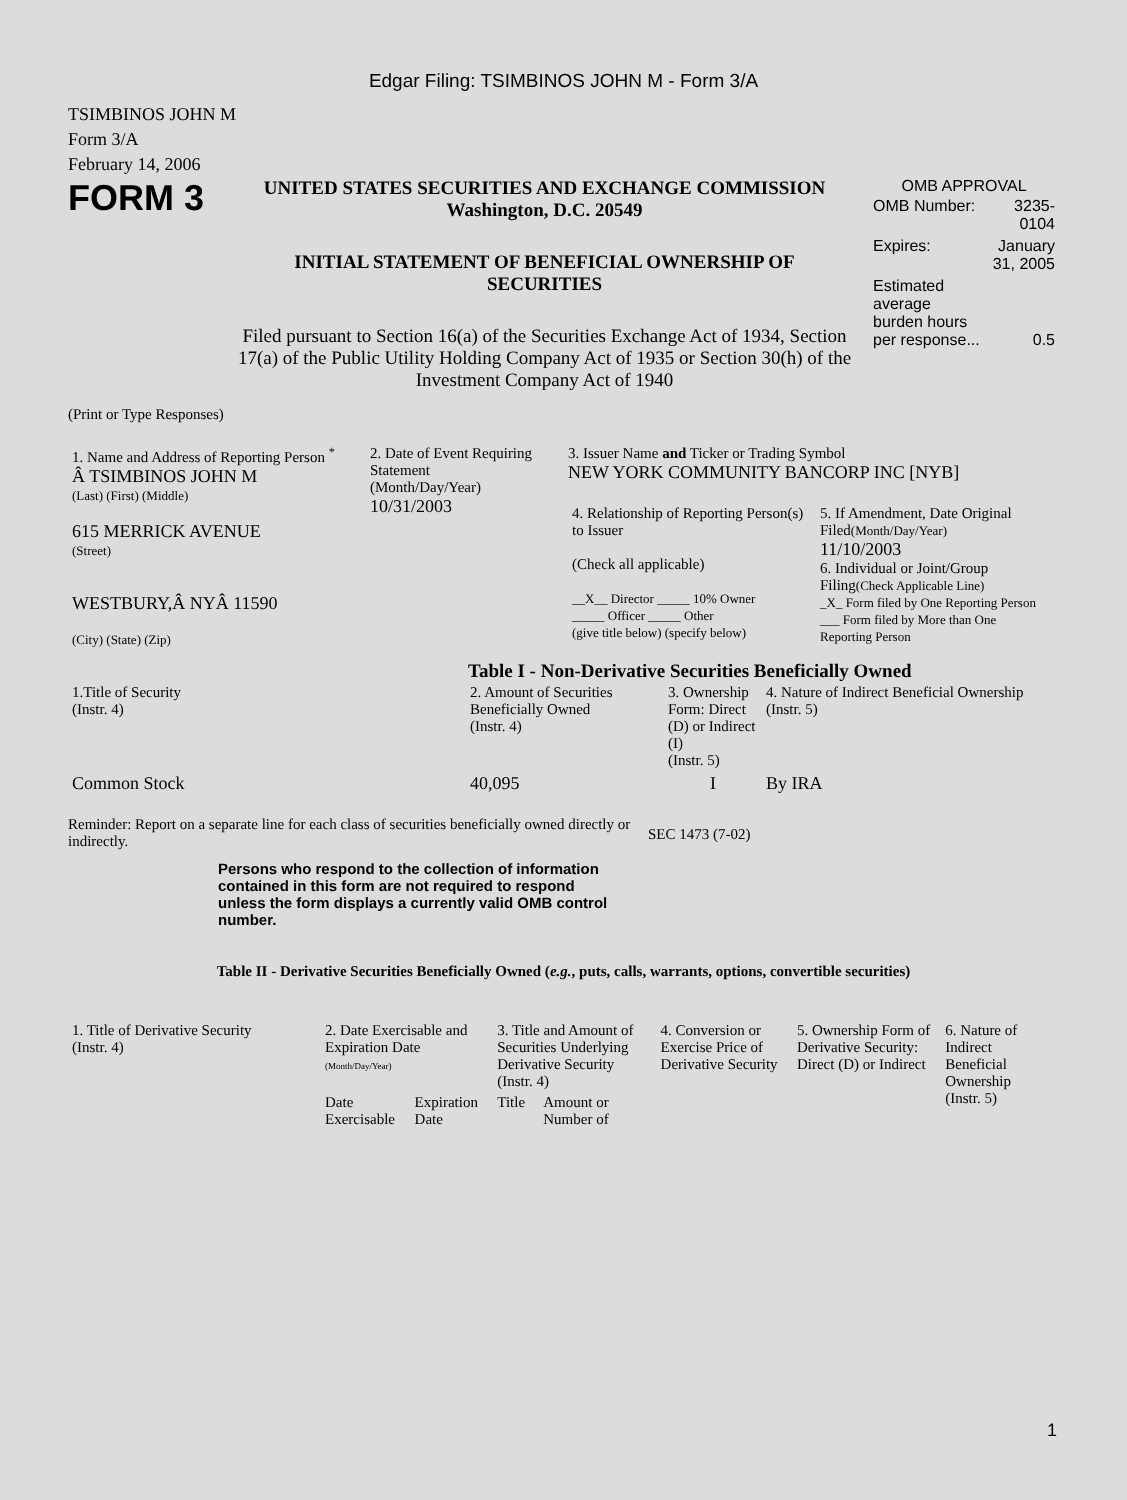Edgar Filing: TSIMBINOS JOHN M - Form 3/A
TSIMBINOS JOHN M
Form 3/A
February 14, 2006
FORM 3
UNITED STATES SECURITIES AND EXCHANGE COMMISSION
Washington, D.C. 20549
INITIAL STATEMENT OF BENEFICIAL OWNERSHIP OF SECURITIES
Filed pursuant to Section 16(a) of the Securities Exchange Act of 1934, Section 17(a) of the Public Utility Holding Company Act of 1935 or Section 30(h) of the Investment Company Act of 1940
OMB APPROVAL
| OMB Number: | 3235-0104 |
| Expires: | January 31, 2005 |
| Estimated average burden hours per response... | 0.5 |
(Print or Type Responses)
| 1. Name and Address of Reporting Person <sup>*</sup> Â TSIMBINOS JOHN M (Last) (First) (Middle) 615 MERRICK AVENUE (Street) WESTBURY,Â NYÂ 11590 (City) (State) (Zip) | 2. Date of Event Requiring Statement (Month/Day/Year) 10/31/2003 | 3. Issuer Name and Ticker or Trading Symbol NEW YORK COMMUNITY BANCORP INC [NYB] / 4. Relationship of Reporting Person(s) to Issuer (Check all applicable) __X__ Director _____ 10% Owner _____ Officer _____ Other (give title below) (specify below) / 5. If Amendment, Date Original Filed (Month/Day/Year) 11/10/2003 6. Individual or Joint/Group Filing (Check Applicable Line) _X_ Form filed by One Reporting Person ___ Form filed by More than One Reporting Person / |
Table I - Non-Derivative Securities Beneficially Owned
| 1.Title of Security (Instr. 4) | 2. Amount of Securities Beneficially Owned (Instr. 4) | 3. Ownership Form: Direct (D) or Indirect (I) (Instr. 5) | 4. Nature of Indirect Beneficial Ownership (Instr. 5) |
| --- | --- | --- | --- |
| Common Stock | 40,095 | I | By IRA |
Reminder: Report on a separate line for each class of securities beneficially owned directly or indirectly.
SEC 1473 (7-02)
Persons who respond to the collection of information contained in this form are not required to respond unless the form displays a currently valid OMB control number.
Table II - Derivative Securities Beneficially Owned (e.g., puts, calls, warrants, options, convertible securities)
| 1. Title of Derivative Security (Instr. 4) | 2. Date Exercisable and Expiration Date (Month/Day/Year) | | 3. Title and Amount of Securities Underlying Derivative Security (Instr. 4) | | 4. Conversion or Exercise Price of Derivative Security | 5. Ownership Form of Derivative Security: Direct (D) or Indirect | 6. Nature of Indirect Beneficial Ownership (Instr. 5) |
| --- | --- | --- | --- | --- | --- | --- | --- |
| | Date Exercisable | Expiration Date | Title | Amount or Number of | | | |
1